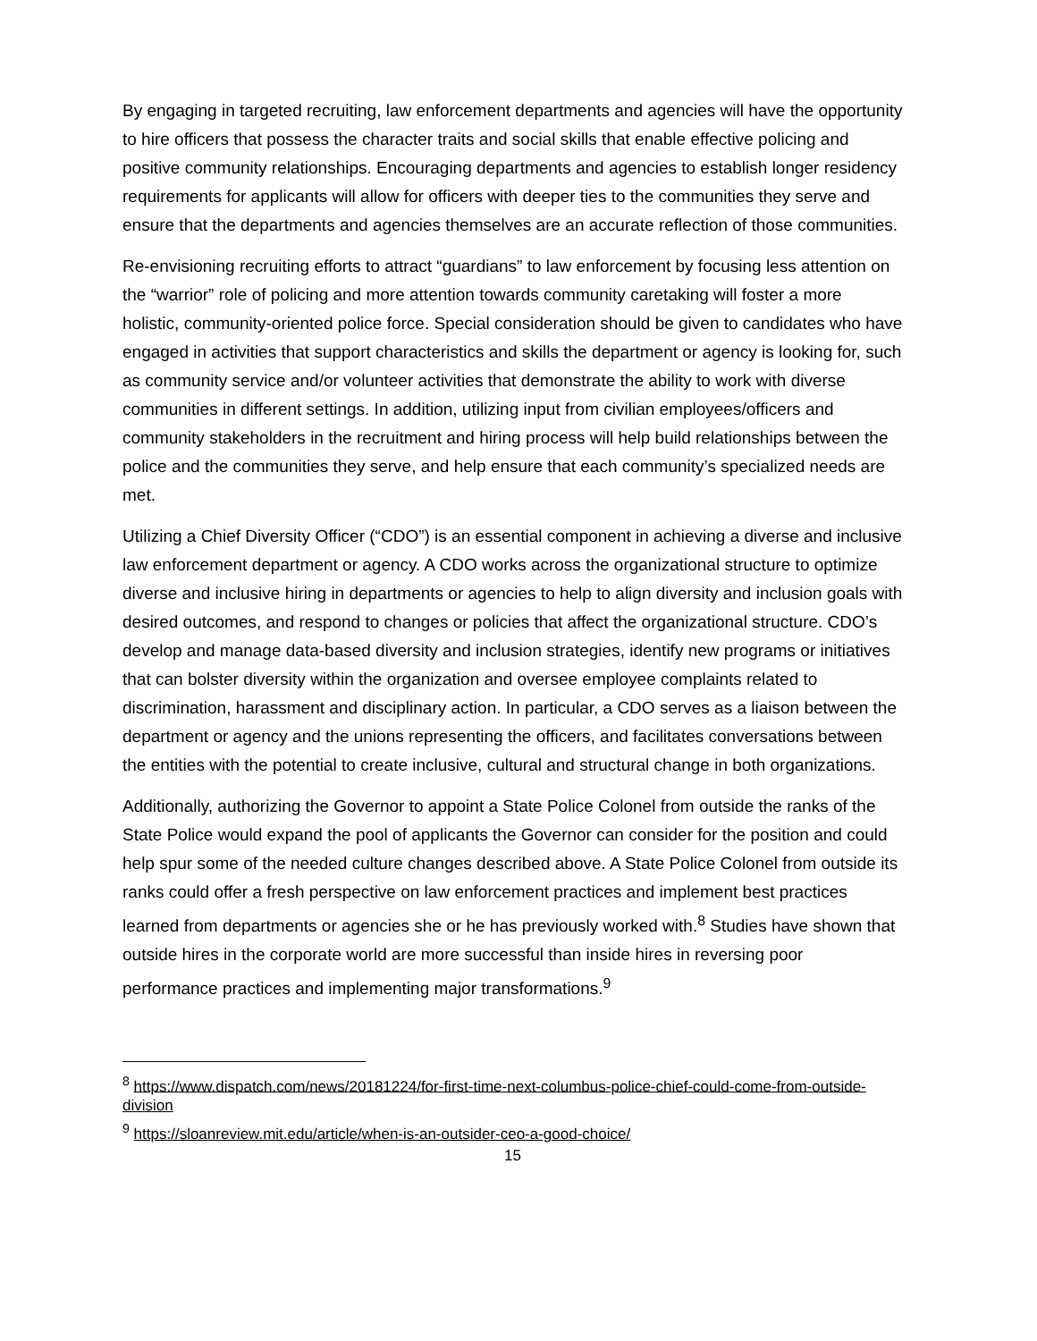By engaging in targeted recruiting, law enforcement departments and agencies will have the opportunity to hire officers that possess the character traits and social skills that enable effective policing and positive community relationships. Encouraging departments and agencies to establish longer residency requirements for applicants will allow for officers with deeper ties to the communities they serve and ensure that the departments and agencies themselves are an accurate reflection of those communities.
Re-envisioning recruiting efforts to attract “guardians” to law enforcement by focusing less attention on the “warrior” role of policing and more attention towards community caretaking will foster a more holistic, community-oriented police force. Special consideration should be given to candidates who have engaged in activities that support characteristics and skills the department or agency is looking for, such as community service and/or volunteer activities that demonstrate the ability to work with diverse communities in different settings. In addition, utilizing input from civilian employees/officers and community stakeholders in the recruitment and hiring process will help build relationships between the police and the communities they serve, and help ensure that each community’s specialized needs are met.
Utilizing a Chief Diversity Officer (“CDO”) is an essential component in achieving a diverse and inclusive law enforcement department or agency. A CDO works across the organizational structure to optimize diverse and inclusive hiring in departments or agencies to help to align diversity and inclusion goals with desired outcomes, and respond to changes or policies that affect the organizational structure. CDO’s develop and manage data-based diversity and inclusion strategies, identify new programs or initiatives that can bolster diversity within the organization and oversee employee complaints related to discrimination, harassment and disciplinary action. In particular, a CDO serves as a liaison between the department or agency and the unions representing the officers, and facilitates conversations between the entities with the potential to create inclusive, cultural and structural change in both organizations.
Additionally, authorizing the Governor to appoint a State Police Colonel from outside the ranks of the State Police would expand the pool of applicants the Governor can consider for the position and could help spur some of the needed culture changes described above. A State Police Colonel from outside its ranks could offer a fresh perspective on law enforcement practices and implement best practices learned from departments or agencies she or he has previously worked with.<sup>8</sup> Studies have shown that outside hires in the corporate world are more successful than inside hires in reversing poor performance practices and implementing major transformations.<sup>9</sup>
<sup>8</sup> https://www.dispatch.com/news/20181224/for-first-time-next-columbus-police-chief-could-come-from-outside-division
<sup>9</sup> https://sloanreview.mit.edu/article/when-is-an-outsider-ceo-a-good-choice/
15